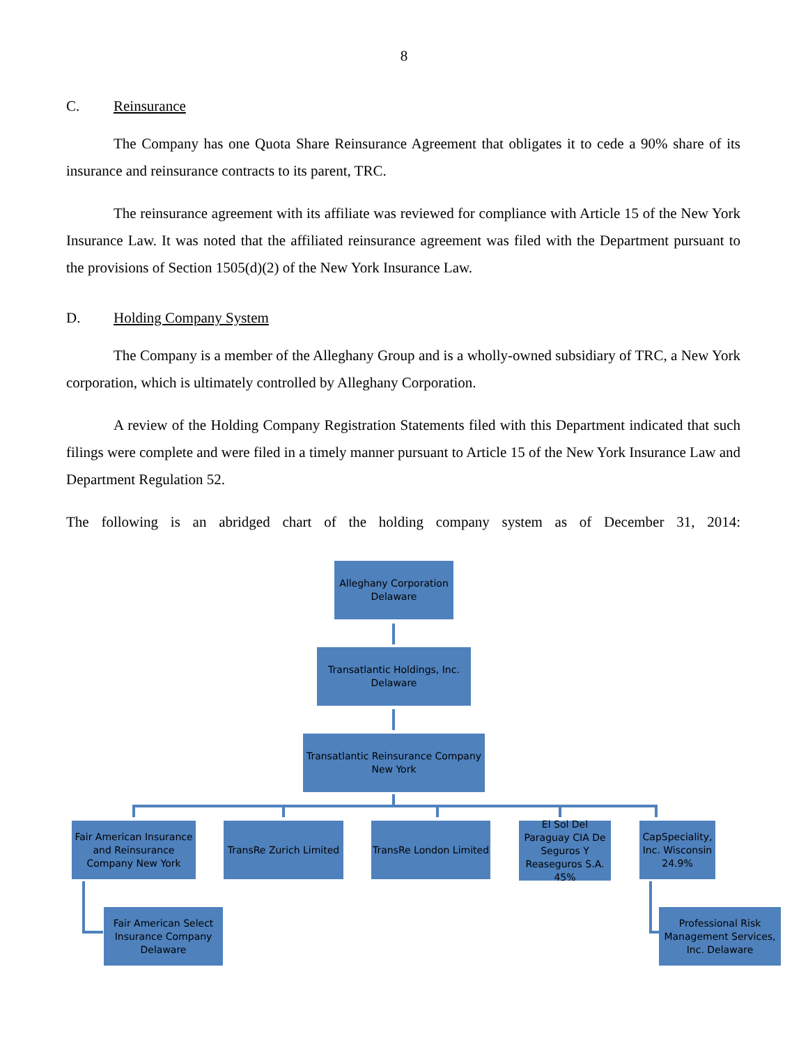8
C. Reinsurance
The Company has one Quota Share Reinsurance Agreement that obligates it to cede a 90% share of its insurance and reinsurance contracts to its parent, TRC.
The reinsurance agreement with its affiliate was reviewed for compliance with Article 15 of the New York Insurance Law. It was noted that the affiliated reinsurance agreement was filed with the Department pursuant to the provisions of Section 1505(d)(2) of the New York Insurance Law.
D. Holding Company System
The Company is a member of the Alleghany Group and is a wholly-owned subsidiary of TRC, a New York corporation, which is ultimately controlled by Alleghany Corporation.
A review of the Holding Company Registration Statements filed with this Department indicated that such filings were complete and were filed in a timely manner pursuant to Article 15 of the New York Insurance Law and Department Regulation 52.
The following is an abridged chart of the holding company system as of December 31, 2014:
Alleghany Corporation
Delaware
Transatlantic Holdings, Inc.
Delaware
Transatlantic Reinsurance Company
New York
Fair American Insurance and Reinsurance Company New York
TransRe Zurich Limited
TransRe London Limited
El Sol Del Paraguay CIA De Seguros Y Reaseguros S.A. 45%
CapSpeciality, Inc. Wisconsin 24.9%
Fair American Select Insurance Company Delaware
Professional Risk Management Services, Inc. Delaware